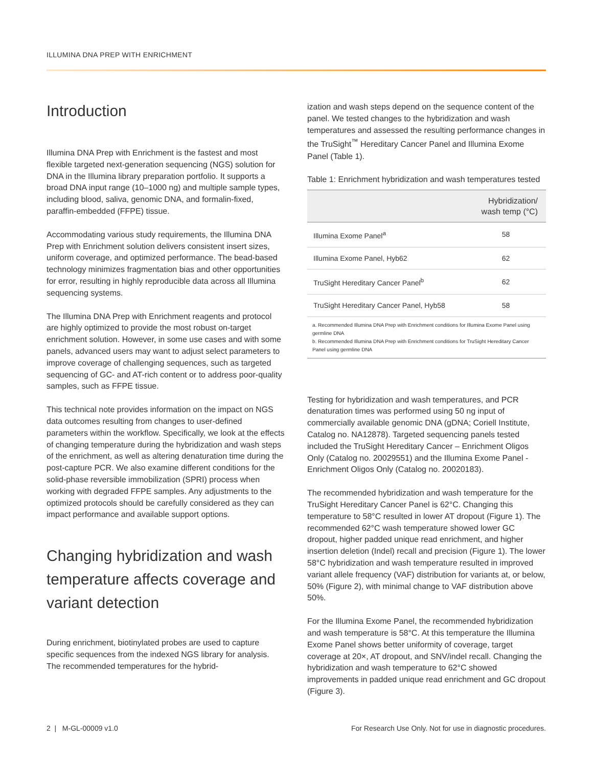ILLUMINA DNA PREP WITH ENRICHMENT
Introduction
Illumina DNA Prep with Enrichment is the fastest and most flexible targeted next-generation sequencing (NGS) solution for DNA in the Illumina library preparation portfolio. It supports a broad DNA input range (10–1000 ng) and multiple sample types, including blood, saliva, genomic DNA, and formalin-fixed, paraffin-embedded (FFPE) tissue.
Accommodating various study requirements, the Illumina DNA Prep with Enrichment solution delivers consistent insert sizes, uniform coverage, and optimized performance. The bead-based technology minimizes fragmentation bias and other opportunities for error, resulting in highly reproducible data across all Illumina sequencing systems.
The Illumina DNA Prep with Enrichment reagents and protocol are highly optimized to provide the most robust on-target enrichment solution. However, in some use cases and with some panels, advanced users may want to adjust select parameters to improve coverage of challenging sequences, such as targeted sequencing of GC- and AT-rich content or to address poor-quality samples, such as FFPE tissue.
This technical note provides information on the impact on NGS data outcomes resulting from changes to user-defined parameters within the workflow. Specifically, we look at the effects of changing temperature during the hybridization and wash steps of the enrichment, as well as altering denaturation time during the post-capture PCR. We also examine different conditions for the solid-phase reversible immobilization (SPRI) process when working with degraded FFPE samples. Any adjustments to the optimized protocols should be carefully considered as they can impact performance and available support options.
Changing hybridization and wash temperature affects coverage and variant detection
During enrichment, biotinylated probes are used to capture specific sequences from the indexed NGS library for analysis. The recommended temperatures for the hybrid-
ization and wash steps depend on the sequence content of the panel. We tested changes to the hybridization and wash temperatures and assessed the resulting performance changes in the TruSight<sup>™</sup> Hereditary Cancer Panel and Illumina Exome Panel (Table 1).
Table 1: Enrichment hybridization and wash temperatures tested
| | Hybridization/ wash temp (°C) |
| --- | --- |
| Illumina Exome Panel<sup>a</sup> | 58 |
| Illumina Exome Panel, Hyb62 | 62 |
| TruSight Hereditary Cancer Panel<sup>b</sup> | 62 |
| TruSight Hereditary Cancer Panel, Hyb58 | 58 |
a. Recommended Illumina DNA Prep with Enrichment conditions for Illumina Exome Panel using germline DNA
b. Recommended Illumina DNA Prep with Enrichment conditions for TruSight Hereditary Cancer Panel using germline DNA
Testing for hybridization and wash temperatures, and PCR denaturation times was performed using 50 ng input of commercially available genomic DNA (gDNA; Coriell Institute, Catalog no. NA12878). Targeted sequencing panels tested included the TruSight Hereditary Cancer – Enrichment Oligos Only (Catalog no. 20029551) and the Illumina Exome Panel - Enrichment Oligos Only (Catalog no. 20020183).
The recommended hybridization and wash temperature for the TruSight Hereditary Cancer Panel is 62°C. Changing this temperature to 58°C resulted in lower AT dropout (Figure 1). The recommended 62°C wash temperature showed lower GC dropout, higher padded unique read enrichment, and higher insertion deletion (Indel) recall and precision (Figure 1). The lower 58°C hybridization and wash temperature resulted in improved variant allele frequency (VAF) distribution for variants at, or below, 50% (Figure 2), with minimal change to VAF distribution above 50%.
For the Illumina Exome Panel, the recommended hybridization and wash temperature is 58°C. At this temperature the Illumina Exome Panel shows better uniformity of coverage, target coverage at 20×, AT dropout, and SNV/indel recall. Changing the hybridization and wash temperature to 62°C showed improvements in padded unique read enrichment and GC dropout (Figure 3).
2 | M-GL-00009 v1.0 For Research Use Only. Not for use in diagnostic procedures.